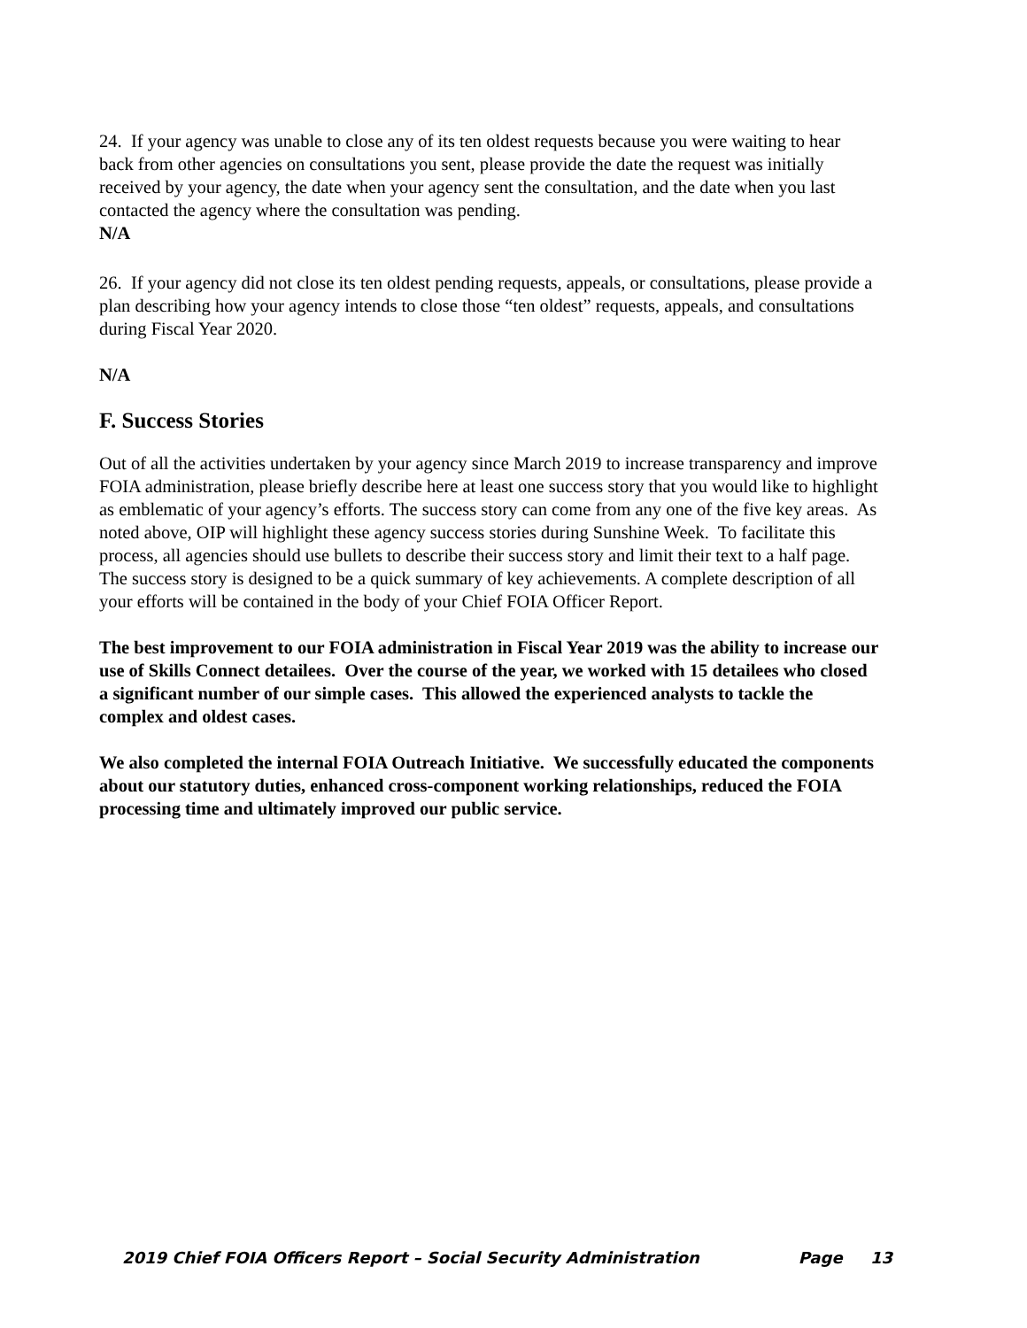24. If your agency was unable to close any of its ten oldest requests because you were waiting to hear back from other agencies on consultations you sent, please provide the date the request was initially received by your agency, the date when your agency sent the consultation, and the date when you last contacted the agency where the consultation was pending.
N/A
26. If your agency did not close its ten oldest pending requests, appeals, or consultations, please provide a plan describing how your agency intends to close those “ten oldest” requests, appeals, and consultations during Fiscal Year 2020.
N/A
F. Success Stories
Out of all the activities undertaken by your agency since March 2019 to increase transparency and improve FOIA administration, please briefly describe here at least one success story that you would like to highlight as emblematic of your agency’s efforts. The success story can come from any one of the five key areas. As noted above, OIP will highlight these agency success stories during Sunshine Week. To facilitate this process, all agencies should use bullets to describe their success story and limit their text to a half page. The success story is designed to be a quick summary of key achievements. A complete description of all your efforts will be contained in the body of your Chief FOIA Officer Report.
The best improvement to our FOIA administration in Fiscal Year 2019 was the ability to increase our use of Skills Connect detailees. Over the course of the year, we worked with 15 detailees who closed a significant number of our simple cases. This allowed the experienced analysts to tackle the complex and oldest cases.
We also completed the internal FOIA Outreach Initiative. We successfully educated the components about our statutory duties, enhanced cross-component working relationships, reduced the FOIA processing time and ultimately improved our public service.
2019 Chief FOIA Officers Report – Social Security Administration Page 13